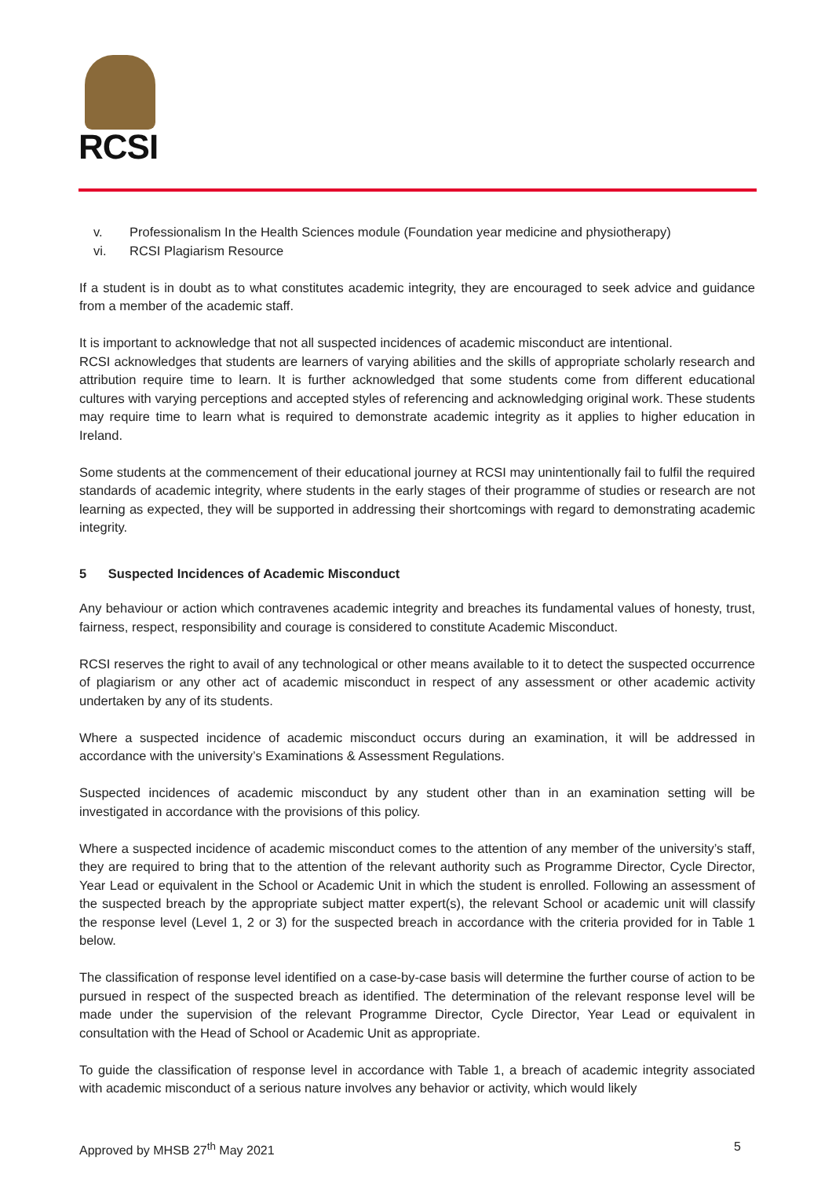RCSI
v. Professionalism In the Health Sciences module (Foundation year medicine and physiotherapy)
vi. RCSI Plagiarism Resource
If a student is in doubt as to what constitutes academic integrity, they are encouraged to seek advice and guidance from a member of the academic staff.
It is important to acknowledge that not all suspected incidences of academic misconduct are intentional.
RCSI acknowledges that students are learners of varying abilities and the skills of appropriate scholarly research and attribution require time to learn. It is further acknowledged that some students come from different educational cultures with varying perceptions and accepted styles of referencing and acknowledging original work. These students may require time to learn what is required to demonstrate academic integrity as it applies to higher education in Ireland.
Some students at the commencement of their educational journey at RCSI may unintentionally fail to fulfil the required standards of academic integrity, where students in the early stages of their programme of studies or research are not learning as expected, they will be supported in addressing their shortcomings with regard to demonstrating academic integrity.
5 Suspected Incidences of Academic Misconduct
Any behaviour or action which contravenes academic integrity and breaches its fundamental values of honesty, trust, fairness, respect, responsibility and courage is considered to constitute Academic Misconduct.
RCSI reserves the right to avail of any technological or other means available to it to detect the suspected occurrence of plagiarism or any other act of academic misconduct in respect of any assessment or other academic activity undertaken by any of its students.
Where a suspected incidence of academic misconduct occurs during an examination, it will be addressed in accordance with the university’s Examinations & Assessment Regulations.
Suspected incidences of academic misconduct by any student other than in an examination setting will be investigated in accordance with the provisions of this policy.
Where a suspected incidence of academic misconduct comes to the attention of any member of the university’s staff, they are required to bring that to the attention of the relevant authority such as Programme Director, Cycle Director, Year Lead or equivalent in the School or Academic Unit in which the student is enrolled. Following an assessment of the suspected breach by the appropriate subject matter expert(s), the relevant School or academic unit will classify the response level (Level 1, 2 or 3) for the suspected breach in accordance with the criteria provided for in Table 1 below.
The classification of response level identified on a case-by-case basis will determine the further course of action to be pursued in respect of the suspected breach as identified. The determination of the relevant response level will be made under the supervision of the relevant Programme Director, Cycle Director, Year Lead or equivalent in consultation with the Head of School or Academic Unit as appropriate.
To guide the classification of response level in accordance with Table 1, a breach of academic integrity associated with academic misconduct of a serious nature involves any behavior or activity, which would likely
Approved by MHSB 27<sup>th</sup> May 2021 5